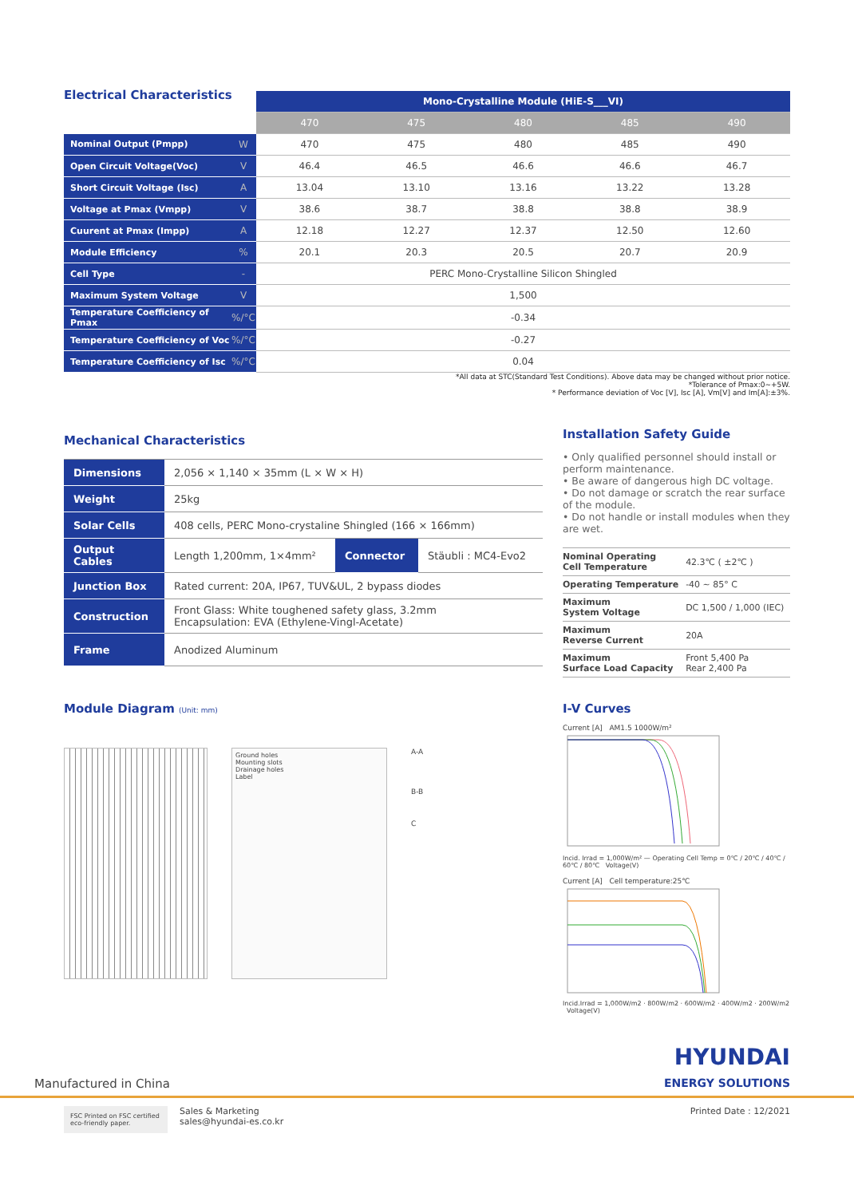Electrical Characteristics
| | | Mono-Crystalline Module (HiE-S___VI) | | | | |
| --- | --- | --- | --- | --- | --- | --- |
| | | 470 | 475 | 480 | 485 | 490 |
| Nominal Output (Pmpp) | W | 470 | 475 | 480 | 485 | 490 |
| Open Circuit Voltage(Voc) | V | 46.4 | 46.5 | 46.6 | 46.6 | 46.7 |
| Short Circuit Voltage (Isc) | A | 13.04 | 13.10 | 13.16 | 13.22 | 13.28 |
| Voltage at Pmax (Vmpp) | V | 38.6 | 38.7 | 38.8 | 38.8 | 38.9 |
| Cuurent at Pmax (Impp) | A | 12.18 | 12.27 | 12.37 | 12.50 | 12.60 |
| Module Efficiency | % | 20.1 | 20.3 | 20.5 | 20.7 | 20.9 |
| Cell Type | - | PERC Mono-Crystalline Silicon Shingled | | | | |
| Maximum System Voltage | V | 1,500 | | | | |
| Temperature Coefficiency of Pmax | %/°C | -0.34 | | | | |
| Temperature Coefficiency of Voc | %/°C | -0.27 | | | | |
| Temperature Coefficiency of Isc | %/°C | 0.04 | | | | |
*All data at STC(Standard Test Conditions). Above data may be changed without prior notice.
*Tolerance of Pmax:0~+5W.
* Performance deviation of Voc [V], Isc [A], Vm[V] and Im[A]:±3%.
Mechanical Characteristics
| Dimensions | 2,056 × 1,140 × 35mm (L × W × H) | | |
| Weight | 25kg | | |
| Solar Cells | 408 cells, PERC Mono-crystaline Shingled (166 × 166mm) | | |
| Output Cables | Length 1,200mm, 1×4mm² | Connector | Stäubli : MC4-Evo2 |
| Junction Box | Rated current: 20A, IP67, TUV&UL, 2 bypass diodes | | |
| Construction | Front Glass: White toughened safety glass, 3.2mm Encapsulation: EVA (Ethylene-Vingl-Acetate) | | |
| Frame | Anodized Aluminum | | |
Installation Safety Guide
• Only qualified personnel should install or perform maintenance.
• Be aware of dangerous high DC voltage.
• Do not damage or scratch the rear surface of the module.
• Do not handle or install modules when they are wet.
| Nominal Operating Cell Temperature | 42.3℃ ( ±2℃ ) |
| Operating Temperature | -40 ~ 85° C |
| Maximum System Voltage | DC 1,500 / 1,000 (IEC) |
| Maximum Reverse Current | 20A |
| Maximum Surface Load Capacity | Front 5,400 Pa Rear 2,400 Pa |
Module Diagram (Unit: mm)
Ground holes
Mounting slots
Drainage holes
Label
A-A
B-B
C
I-V Curves
Current [A] AM1.5 1000W/m²
Incid. Irrad = 1,000W/m² — Operating Cell Temp = 0℃ / 20℃ / 40℃ / 60℃ / 80℃ Voltage(V)
Current [A] Cell temperature:25℃
Incid.Irrad = 1,000W/m2 · 800W/m2 · 600W/m2 · 400W/m2 · 200W/m2 Voltage(V)
Manufactured in China
HYUNDAI
ENERGY SOLUTIONS
FSC Printed on FSC certified eco-friendly paper.
Sales & Marketing
sales@hyundai-es.co.kr
Printed Date : 12/2021